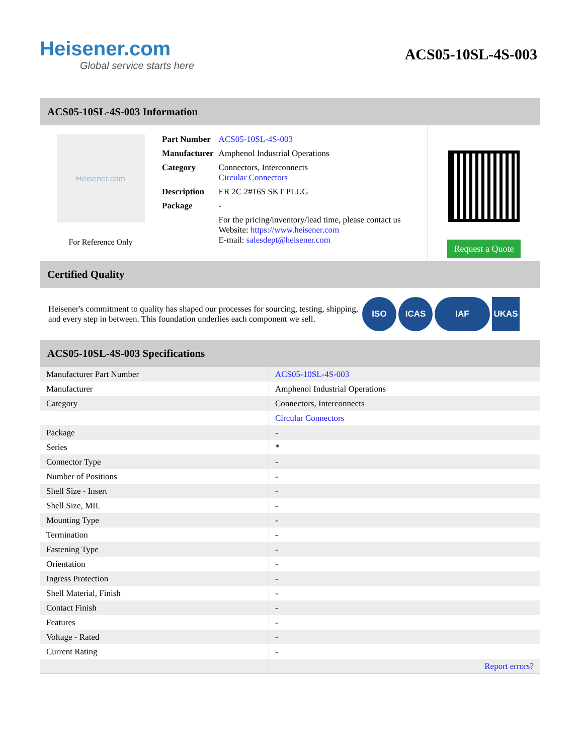Heisener.com
Global service starts here
ACS05-10SL-4S-003
ACS05-10SL-4S-003 Information
Heisener.com
For Reference Only
| Part Number | ACS05-10SL-4S-003 |
| Manufacturer | Amphenol Industrial Operations |
| Category | Connectors, Interconnects Circular Connectors |
| Description | ER 2C 2#16S SKT PLUG |
| Package | - |
| | For the pricing/inventory/lead time, please contact us Website: https://www.heisener.com E-mail: salesdept@heisener.com |
Request a Quote
Certified Quality
Heisener's commitment to quality has shaped our processes for sourcing, testing, shipping, and every step in between. This foundation underlies each component we sell.
ISO ICAS IAF UKAS
ACS05-10SL-4S-003 Specifications
| Manufacturer Part Number | ACS05-10SL-4S-003 |
| Manufacturer | Amphenol Industrial Operations |
| Category | Connectors, Interconnects |
| | Circular Connectors |
| Package | - |
| Series | * |
| Connector Type | - |
| Number of Positions | - |
| Shell Size - Insert | - |
| Shell Size, MIL | - |
| Mounting Type | - |
| Termination | - |
| Fastening Type | - |
| Orientation | - |
| Ingress Protection | - |
| Shell Material, Finish | - |
| Contact Finish | - |
| Features | - |
| Voltage - Rated | - |
| Current Rating | - |
| | Report errors? |